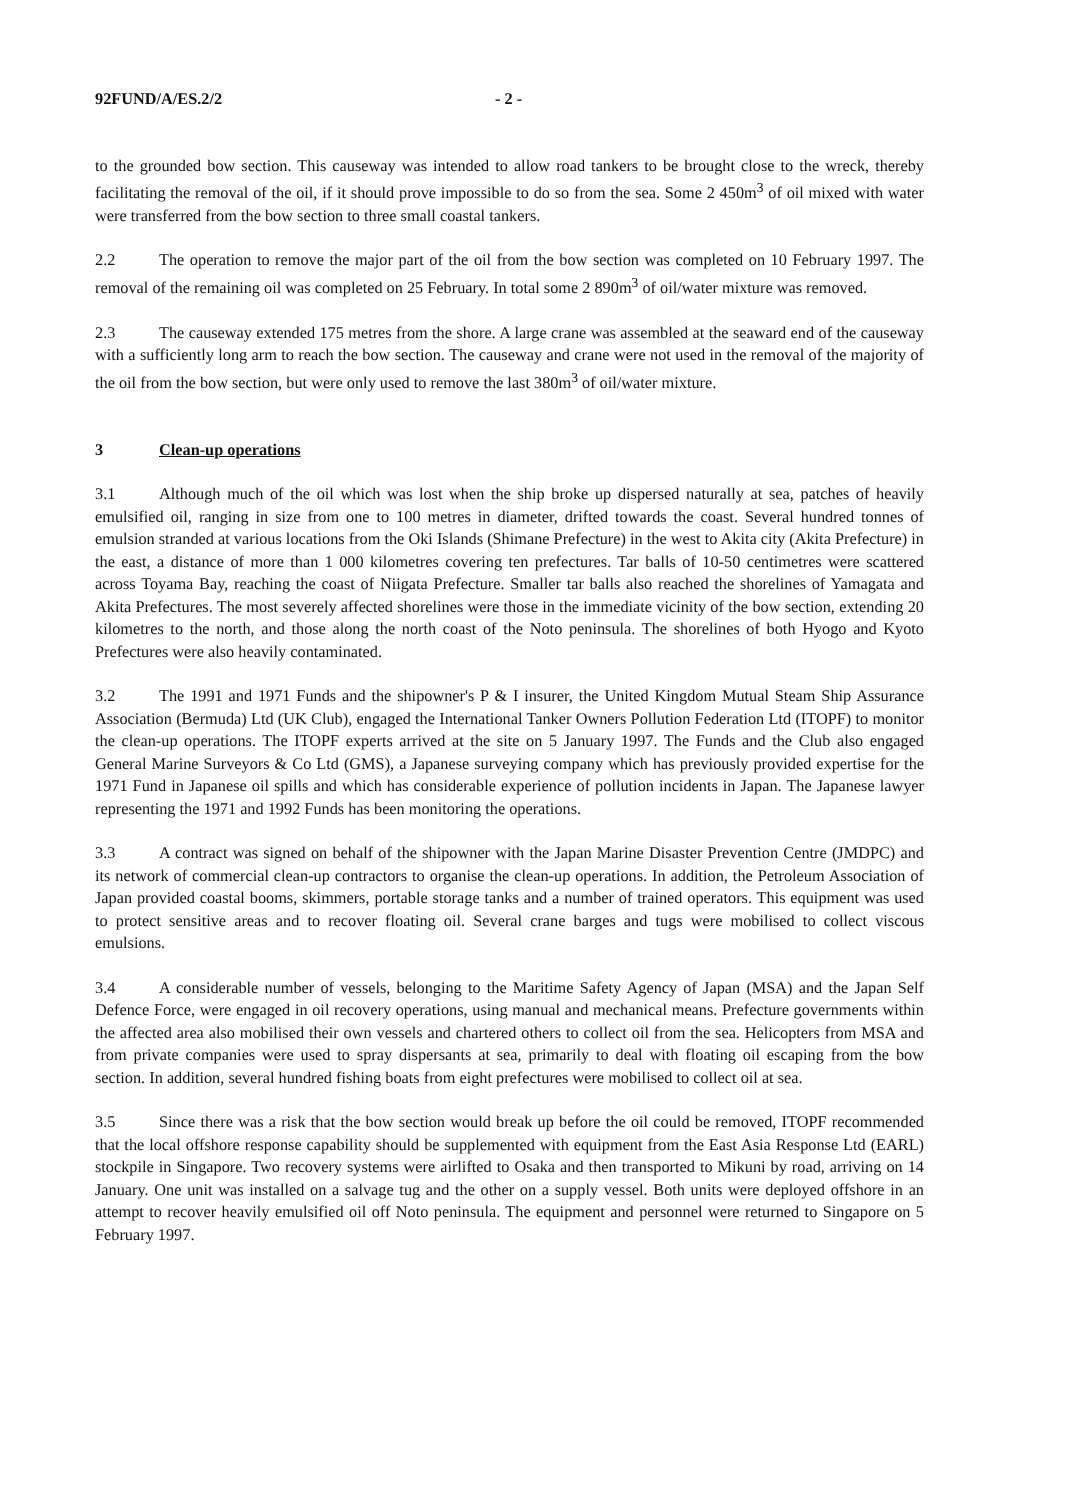92FUND/A/ES.2/2 - 2 -
to the grounded bow section. This causeway was intended to allow road tankers to be brought close to the wreck, thereby facilitating the removal of the oil, if it should prove impossible to do so from the sea. Some 2 450m<sup>3</sup> of oil mixed with water were transferred from the bow section to three small coastal tankers.
2.2 The operation to remove the major part of the oil from the bow section was completed on 10 February 1997. The removal of the remaining oil was completed on 25 February. In total some 2 890m<sup>3</sup> of oil/water mixture was removed.
2.3 The causeway extended 175 metres from the shore. A large crane was assembled at the seaward end of the causeway with a sufficiently long arm to reach the bow section. The causeway and crane were not used in the removal of the majority of the oil from the bow section, but were only used to remove the last 380m<sup>3</sup> of oil/water mixture.
3 Clean-up operations
3.1 Although much of the oil which was lost when the ship broke up dispersed naturally at sea, patches of heavily emulsified oil, ranging in size from one to 100 metres in diameter, drifted towards the coast. Several hundred tonnes of emulsion stranded at various locations from the Oki Islands (Shimane Prefecture) in the west to Akita city (Akita Prefecture) in the east, a distance of more than 1 000 kilometres covering ten prefectures. Tar balls of 10-50 centimetres were scattered across Toyama Bay, reaching the coast of Niigata Prefecture. Smaller tar balls also reached the shorelines of Yamagata and Akita Prefectures. The most severely affected shorelines were those in the immediate vicinity of the bow section, extending 20 kilometres to the north, and those along the north coast of the Noto peninsula. The shorelines of both Hyogo and Kyoto Prefectures were also heavily contaminated.
3.2 The 1991 and 1971 Funds and the shipowner's P & I insurer, the United Kingdom Mutual Steam Ship Assurance Association (Bermuda) Ltd (UK Club), engaged the International Tanker Owners Pollution Federation Ltd (ITOPF) to monitor the clean-up operations. The ITOPF experts arrived at the site on 5 January 1997. The Funds and the Club also engaged General Marine Surveyors & Co Ltd (GMS), a Japanese surveying company which has previously provided expertise for the 1971 Fund in Japanese oil spills and which has considerable experience of pollution incidents in Japan. The Japanese lawyer representing the 1971 and 1992 Funds has been monitoring the operations.
3.3 A contract was signed on behalf of the shipowner with the Japan Marine Disaster Prevention Centre (JMDPC) and its network of commercial clean-up contractors to organise the clean-up operations. In addition, the Petroleum Association of Japan provided coastal booms, skimmers, portable storage tanks and a number of trained operators. This equipment was used to protect sensitive areas and to recover floating oil. Several crane barges and tugs were mobilised to collect viscous emulsions.
3.4 A considerable number of vessels, belonging to the Maritime Safety Agency of Japan (MSA) and the Japan Self Defence Force, were engaged in oil recovery operations, using manual and mechanical means. Prefecture governments within the affected area also mobilised their own vessels and chartered others to collect oil from the sea. Helicopters from MSA and from private companies were used to spray dispersants at sea, primarily to deal with floating oil escaping from the bow section. In addition, several hundred fishing boats from eight prefectures were mobilised to collect oil at sea.
3.5 Since there was a risk that the bow section would break up before the oil could be removed, ITOPF recommended that the local offshore response capability should be supplemented with equipment from the East Asia Response Ltd (EARL) stockpile in Singapore. Two recovery systems were airlifted to Osaka and then transported to Mikuni by road, arriving on 14 January. One unit was installed on a salvage tug and the other on a supply vessel. Both units were deployed offshore in an attempt to recover heavily emulsified oil off Noto peninsula. The equipment and personnel were returned to Singapore on 5 February 1997.